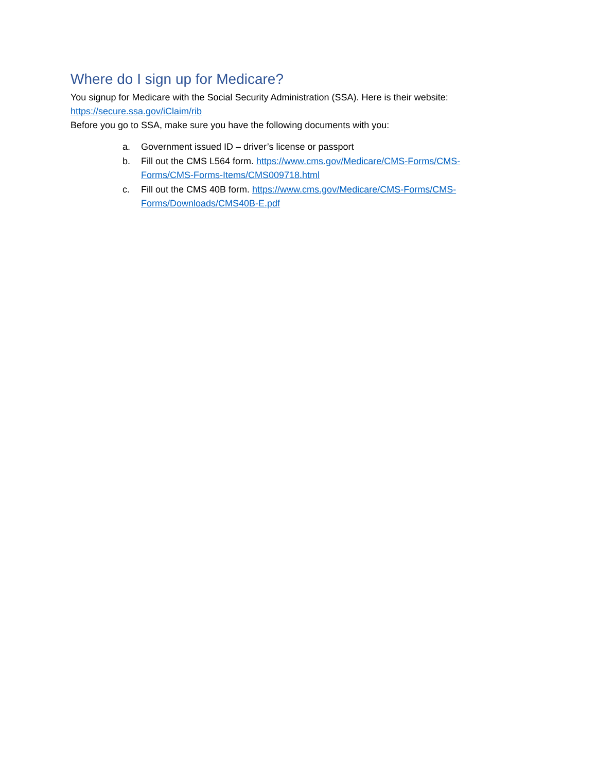Where do I sign up for Medicare?
You signup for Medicare with the Social Security Administration (SSA). Here is their website:
https://secure.ssa.gov/iClaim/rib
Before you go to SSA, make sure you have the following documents with you:
a. Government issued ID – driver’s license or passport
b. Fill out the CMS L564 form. https://www.cms.gov/Medicare/CMS-Forms/CMS-Forms/CMS-Forms-Items/CMS009718.html
c. Fill out the CMS 40B form. https://www.cms.gov/Medicare/CMS-Forms/CMS-Forms/Downloads/CMS40B-E.pdf